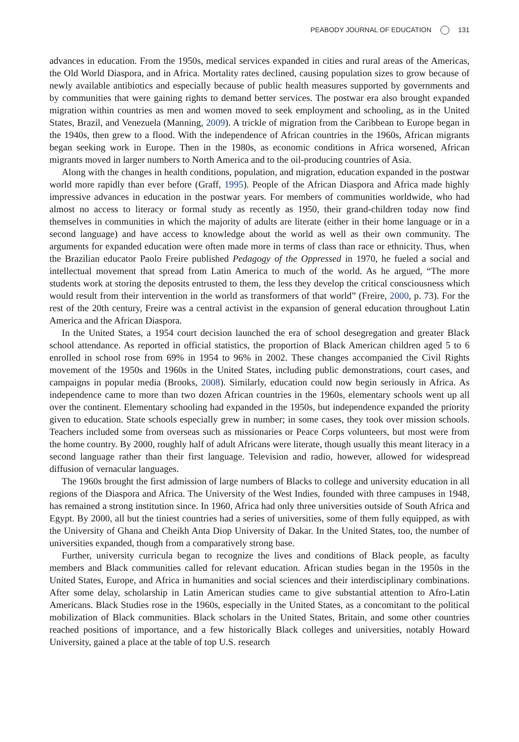PEABODY JOURNAL OF EDUCATION 131
advances in education. From the 1950s, medical services expanded in cities and rural areas of the Americas, the Old World Diaspora, and in Africa. Mortality rates declined, causing population sizes to grow because of newly available antibiotics and especially because of public health measures supported by governments and by communities that were gaining rights to demand better services. The postwar era also brought expanded migration within countries as men and women moved to seek employment and schooling, as in the United States, Brazil, and Venezuela (Manning, 2009). A trickle of migration from the Caribbean to Europe began in the 1940s, then grew to a flood. With the independence of African countries in the 1960s, African migrants began seeking work in Europe. Then in the 1980s, as economic conditions in Africa worsened, African migrants moved in larger numbers to North America and to the oil-producing countries of Asia.
Along with the changes in health conditions, population, and migration, education expanded in the postwar world more rapidly than ever before (Graff, 1995). People of the African Diaspora and Africa made highly impressive advances in education in the postwar years. For members of communities worldwide, who had almost no access to literacy or formal study as recently as 1950, their grand-children today now find themselves in communities in which the majority of adults are literate (either in their home language or in a second language) and have access to knowledge about the world as well as their own community. The arguments for expanded education were often made more in terms of class than race or ethnicity. Thus, when the Brazilian educator Paolo Freire published Pedagogy of the Oppressed in 1970, he fueled a social and intellectual movement that spread from Latin America to much of the world. As he argued, “The more students work at storing the deposits entrusted to them, the less they develop the critical consciousness which would result from their intervention in the world as transformers of that world” (Freire, 2000, p. 73). For the rest of the 20th century, Freire was a central activist in the expansion of general education throughout Latin America and the African Diaspora.
In the United States, a 1954 court decision launched the era of school desegregation and greater Black school attendance. As reported in official statistics, the proportion of Black American children aged 5 to 6 enrolled in school rose from 69% in 1954 to 96% in 2002. These changes accompanied the Civil Rights movement of the 1950s and 1960s in the United States, including public demonstrations, court cases, and campaigns in popular media (Brooks, 2008). Similarly, education could now begin seriously in Africa. As independence came to more than two dozen African countries in the 1960s, elementary schools went up all over the continent. Elementary schooling had expanded in the 1950s, but independence expanded the priority given to education. State schools especially grew in number; in some cases, they took over mission schools. Teachers included some from overseas such as missionaries or Peace Corps volunteers, but most were from the home country. By 2000, roughly half of adult Africans were literate, though usually this meant literacy in a second language rather than their first language. Television and radio, however, allowed for widespread diffusion of vernacular languages.
The 1960s brought the first admission of large numbers of Blacks to college and university education in all regions of the Diaspora and Africa. The University of the West Indies, founded with three campuses in 1948, has remained a strong institution since. In 1960, Africa had only three universities outside of South Africa and Egypt. By 2000, all but the tiniest countries had a series of universities, some of them fully equipped, as with the University of Ghana and Cheikh Anta Diop University of Dakar. In the United States, too, the number of universities expanded, though from a comparatively strong base.
Further, university curricula began to recognize the lives and conditions of Black people, as faculty members and Black communities called for relevant education. African studies began in the 1950s in the United States, Europe, and Africa in humanities and social sciences and their interdisciplinary combinations. After some delay, scholarship in Latin American studies came to give substantial attention to Afro-Latin Americans. Black Studies rose in the 1960s, especially in the United States, as a concomitant to the political mobilization of Black communities. Black scholars in the United States, Britain, and some other countries reached positions of importance, and a few historically Black colleges and universities, notably Howard University, gained a place at the table of top U.S. research